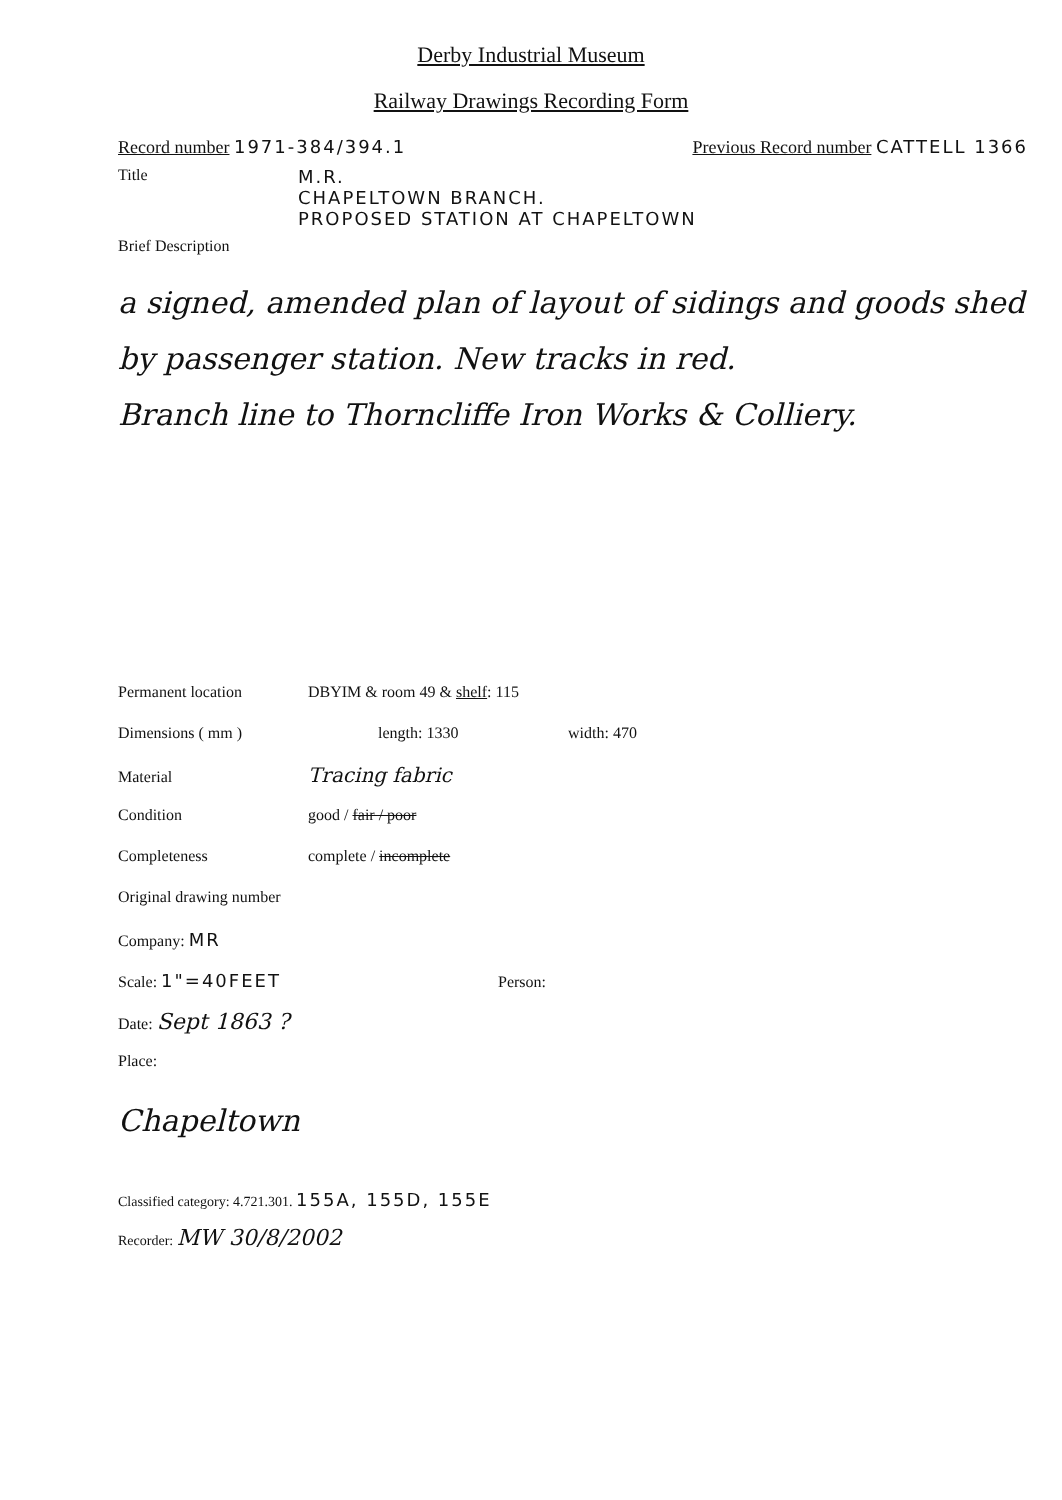Derby Industrial Museum
Railway Drawings Recording Form
Record number 1971-384/394.1 Previous Record number CATTELL 1366
Title M.R.
CHAPELTOWN BRANCH.
PROPOSED STATION AT CHAPELTOWN
Brief Description
a signed, amended plan of layout of sidings and goods shed by passenger station. New tracks in red.
Branch line to Thorncliffe Iron Works & Colliery.
Permanent location DBYIM & room 49 & shelf: 115
Dimensions ( mm ) length: 1330 width: 470
Material Tracing fabric
Condition good / fair / poor
Completeness complete / incomplete
Original drawing number
Company: MR
Scale: 1"=40FEET Person:
Date: Sept 1863 ?
Place:
Chapeltown
Classified category: 4.721.301. 155A, 155D, 155E
Recorder: MW 30/8/2002